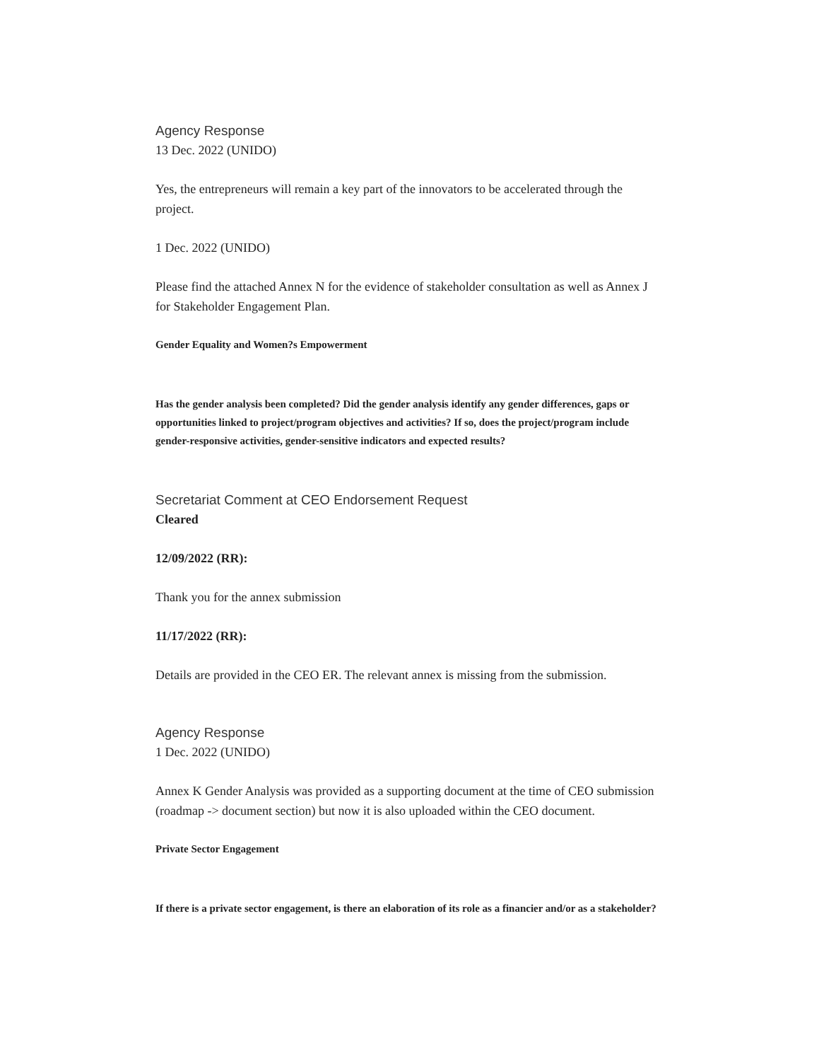Agency Response
13 Dec. 2022 (UNIDO)
Yes, the entrepreneurs will remain a key part of the innovators to be accelerated through the project.
1 Dec. 2022 (UNIDO)
Please find the attached Annex N for the evidence of stakeholder consultation as well as Annex J for Stakeholder Engagement Plan.
Gender Equality and Women?s Empowerment
Has the gender analysis been completed? Did the gender analysis identify any gender differences, gaps or opportunities linked to project/program objectives and activities? If so, does the project/program include gender-responsive activities, gender-sensitive indicators and expected results?
Secretariat Comment at CEO Endorsement Request
Cleared
12/09/2022 (RR):
Thank you for the annex submission
11/17/2022 (RR):
Details are provided in the CEO ER. The relevant annex is missing from the submission.
Agency Response
1 Dec. 2022 (UNIDO)
Annex K Gender Analysis was provided as a supporting document at the time of CEO submission (roadmap -> document section) but now it is also uploaded within the CEO document.
Private Sector Engagement
If there is a private sector engagement, is there an elaboration of its role as a financier and/or as a stakeholder?